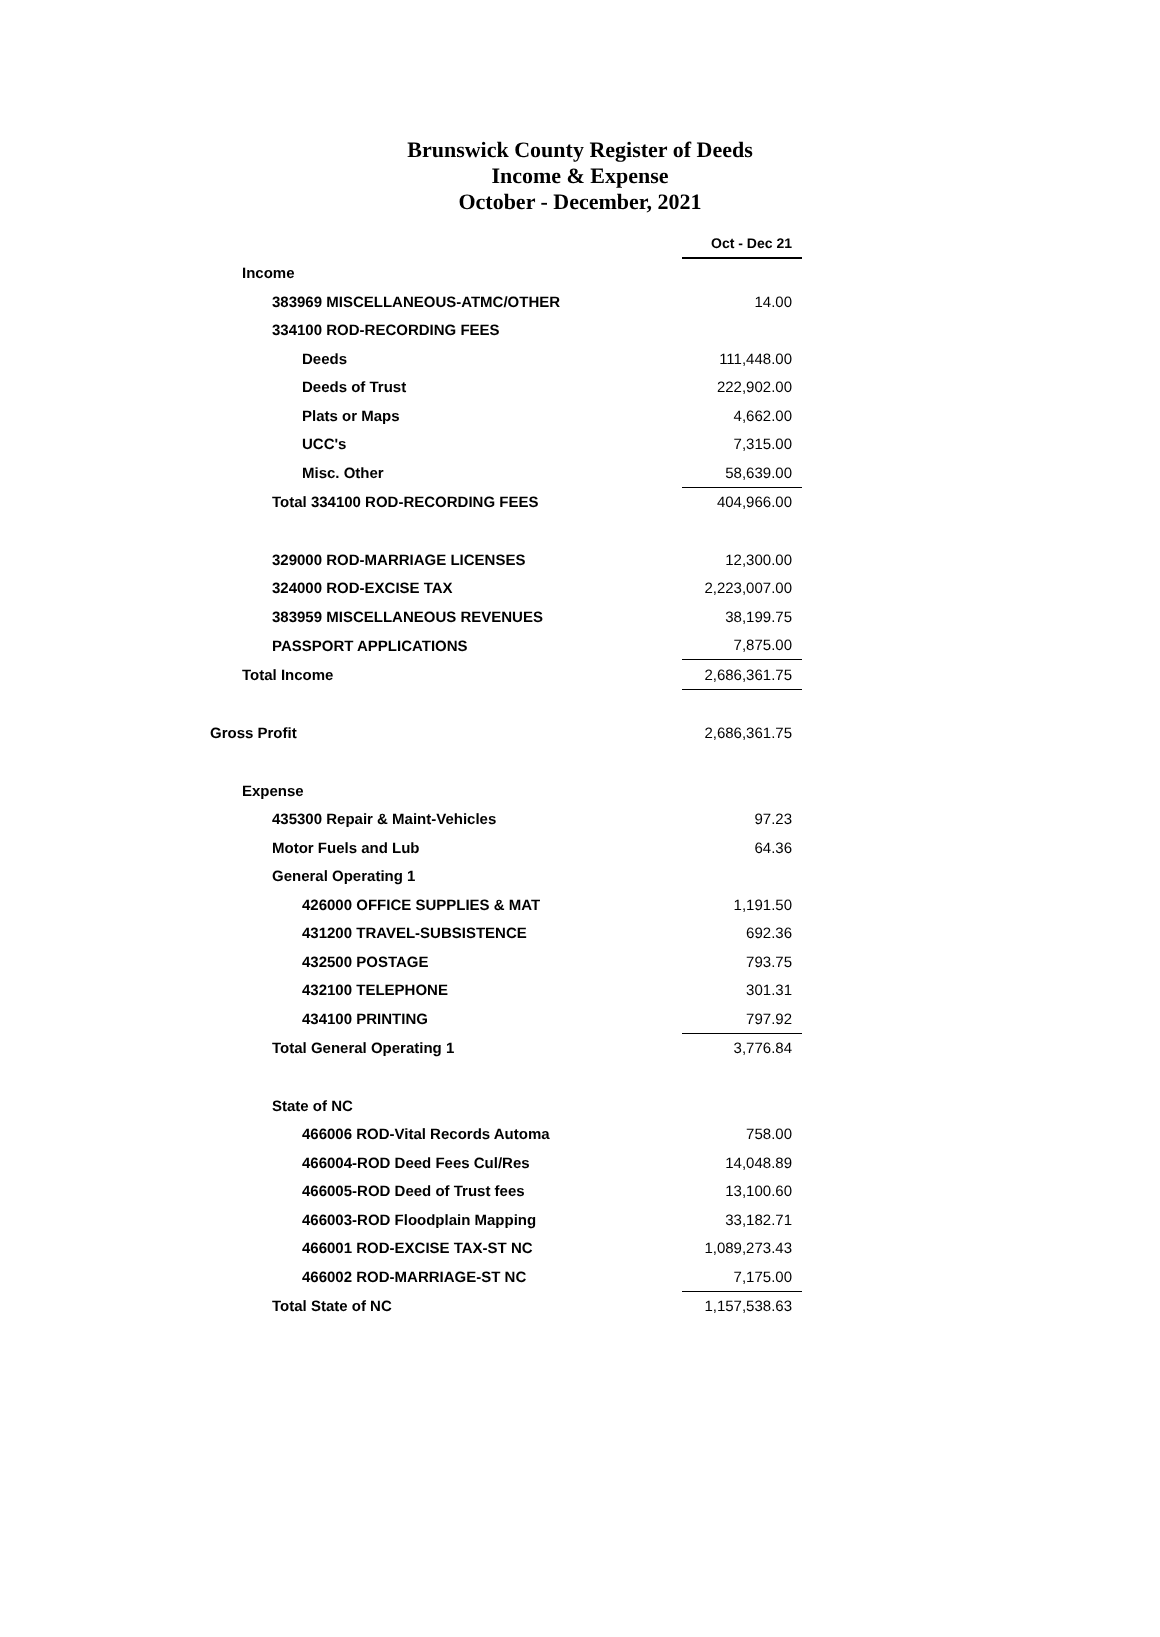Brunswick County Register of Deeds
Income & Expense
October - December, 2021
| | Oct - Dec 21 |
| Income | |
| 383969 MISCELLANEOUS-ATMC/OTHER | 14.00 |
| 334100 ROD-RECORDING FEES | |
| Deeds | 111,448.00 |
| Deeds of Trust | 222,902.00 |
| Plats or Maps | 4,662.00 |
| UCC's | 7,315.00 |
| Misc. Other | 58,639.00 |
| Total 334100 ROD-RECORDING FEES | 404,966.00 |
| 329000 ROD-MARRIAGE LICENSES | 12,300.00 |
| 324000 ROD-EXCISE TAX | 2,223,007.00 |
| 383959 MISCELLANEOUS REVENUES | 38,199.75 |
| PASSPORT APPLICATIONS | 7,875.00 |
| Total Income | 2,686,361.75 |
| Gross Profit | 2,686,361.75 |
| Expense | |
| 435300 Repair & Maint-Vehicles | 97.23 |
| Motor Fuels and Lub | 64.36 |
| General Operating 1 | |
| 426000 OFFICE SUPPLIES & MAT | 1,191.50 |
| 431200 TRAVEL-SUBSISTENCE | 692.36 |
| 432500 POSTAGE | 793.75 |
| 432100 TELEPHONE | 301.31 |
| 434100 PRINTING | 797.92 |
| Total General Operating 1 | 3,776.84 |
| State of NC | |
| 466006 ROD-Vital Records Automa | 758.00 |
| 466004-ROD Deed Fees Cul/Res | 14,048.89 |
| 466005-ROD Deed of Trust fees | 13,100.60 |
| 466003-ROD Floodplain Mapping | 33,182.71 |
| 466001 ROD-EXCISE TAX-ST NC | 1,089,273.43 |
| 466002 ROD-MARRIAGE-ST NC | 7,175.00 |
| Total State of NC | 1,157,538.63 |